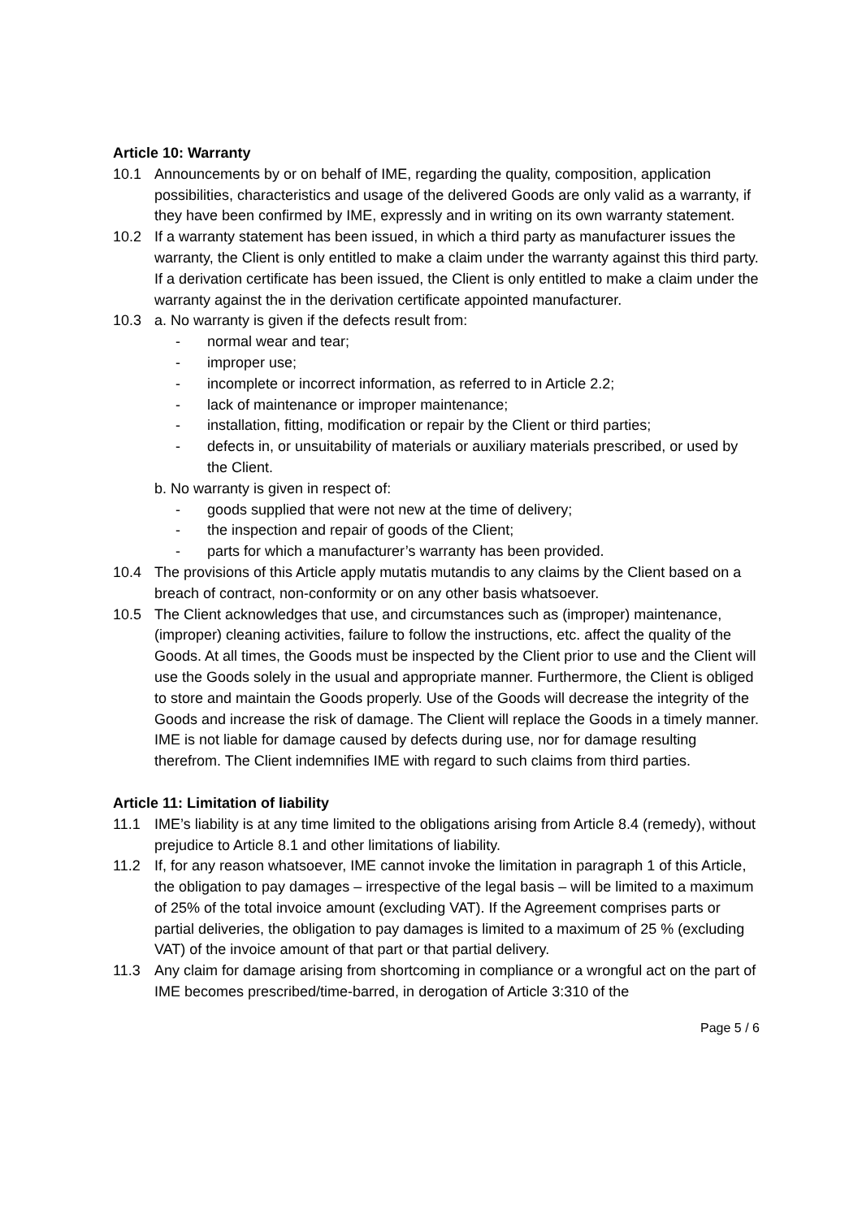Article 10: Warranty
10.1 Announcements by or on behalf of IME, regarding the quality, composition, application possibilities, characteristics and usage of the delivered Goods are only valid as a warranty, if they have been confirmed by IME, expressly and in writing on its own warranty statement.
10.2 If a warranty statement has been issued, in which a third party as manufacturer issues the warranty, the Client is only entitled to make a claim under the warranty against this third party. If a derivation certificate has been issued, the Client is only entitled to make a claim under the warranty against the in the derivation certificate appointed manufacturer.
10.3 a. No warranty is given if the defects result from:
- normal wear and tear;
- improper use;
- incomplete or incorrect information, as referred to in Article 2.2;
- lack of maintenance or improper maintenance;
- installation, fitting, modification or repair by the Client or third parties;
- defects in, or unsuitability of materials or auxiliary materials prescribed, or used by the Client.
b. No warranty is given in respect of:
- goods supplied that were not new at the time of delivery;
- the inspection and repair of goods of the Client;
- parts for which a manufacturer’s warranty has been provided.
10.4 The provisions of this Article apply mutatis mutandis to any claims by the Client based on a breach of contract, non-conformity or on any other basis whatsoever.
10.5 The Client acknowledges that use, and circumstances such as (improper) maintenance, (improper) cleaning activities, failure to follow the instructions, etc. affect the quality of the Goods. At all times, the Goods must be inspected by the Client prior to use and the Client will use the Goods solely in the usual and appropriate manner. Furthermore, the Client is obliged to store and maintain the Goods properly. Use of the Goods will decrease the integrity of the Goods and increase the risk of damage. The Client will replace the Goods in a timely manner. IME is not liable for damage caused by defects during use, nor for damage resulting therefrom. The Client indemnifies IME with regard to such claims from third parties.
Article 11: Limitation of liability
11.1 IME’s liability is at any time limited to the obligations arising from Article 8.4 (remedy), without prejudice to Article 8.1 and other limitations of liability.
11.2 If, for any reason whatsoever, IME cannot invoke the limitation in paragraph 1 of this Article, the obligation to pay damages – irrespective of the legal basis – will be limited to a maximum of 25% of the total invoice amount (excluding VAT). If the Agreement comprises parts or partial deliveries, the obligation to pay damages is limited to a maximum of 25 % (excluding VAT) of the invoice amount of that part or that partial delivery.
11.3 Any claim for damage arising from shortcoming in compliance or a wrongful act on the part of IME becomes prescribed/time-barred, in derogation of Article 3:310 of the
Page 5 / 6